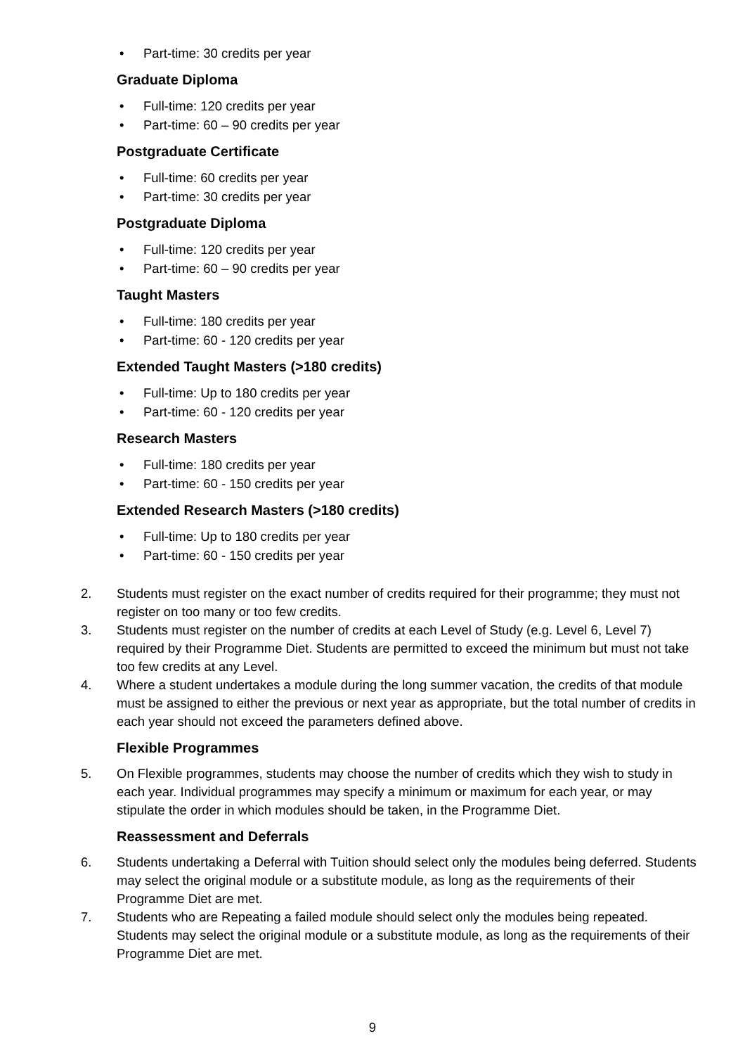• Part-time: 30 credits per year
Graduate Diploma
• Full-time: 120 credits per year
• Part-time: 60 – 90 credits per year
Postgraduate Certificate
• Full-time: 60 credits per year
• Part-time: 30 credits per year
Postgraduate Diploma
• Full-time: 120 credits per year
• Part-time: 60 – 90 credits per year
Taught Masters
• Full-time: 180 credits per year
• Part-time: 60 - 120 credits per year
Extended Taught Masters (>180 credits)
• Full-time: Up to 180 credits per year
• Part-time: 60 - 120 credits per year
Research Masters
• Full-time: 180 credits per year
• Part-time: 60 - 150 credits per year
Extended Research Masters (>180 credits)
• Full-time: Up to 180 credits per year
• Part-time: 60 - 150 credits per year
2. Students must register on the exact number of credits required for their programme; they must not register on too many or too few credits.
3. Students must register on the number of credits at each Level of Study (e.g. Level 6, Level 7) required by their Programme Diet. Students are permitted to exceed the minimum but must not take too few credits at any Level.
4. Where a student undertakes a module during the long summer vacation, the credits of that module must be assigned to either the previous or next year as appropriate, but the total number of credits in each year should not exceed the parameters defined above.
Flexible Programmes
5. On Flexible programmes, students may choose the number of credits which they wish to study in each year. Individual programmes may specify a minimum or maximum for each year, or may stipulate the order in which modules should be taken, in the Programme Diet.
Reassessment and Deferrals
6. Students undertaking a Deferral with Tuition should select only the modules being deferred. Students may select the original module or a substitute module, as long as the requirements of their Programme Diet are met.
7. Students who are Repeating a failed module should select only the modules being repeated. Students may select the original module or a substitute module, as long as the requirements of their Programme Diet are met.
9